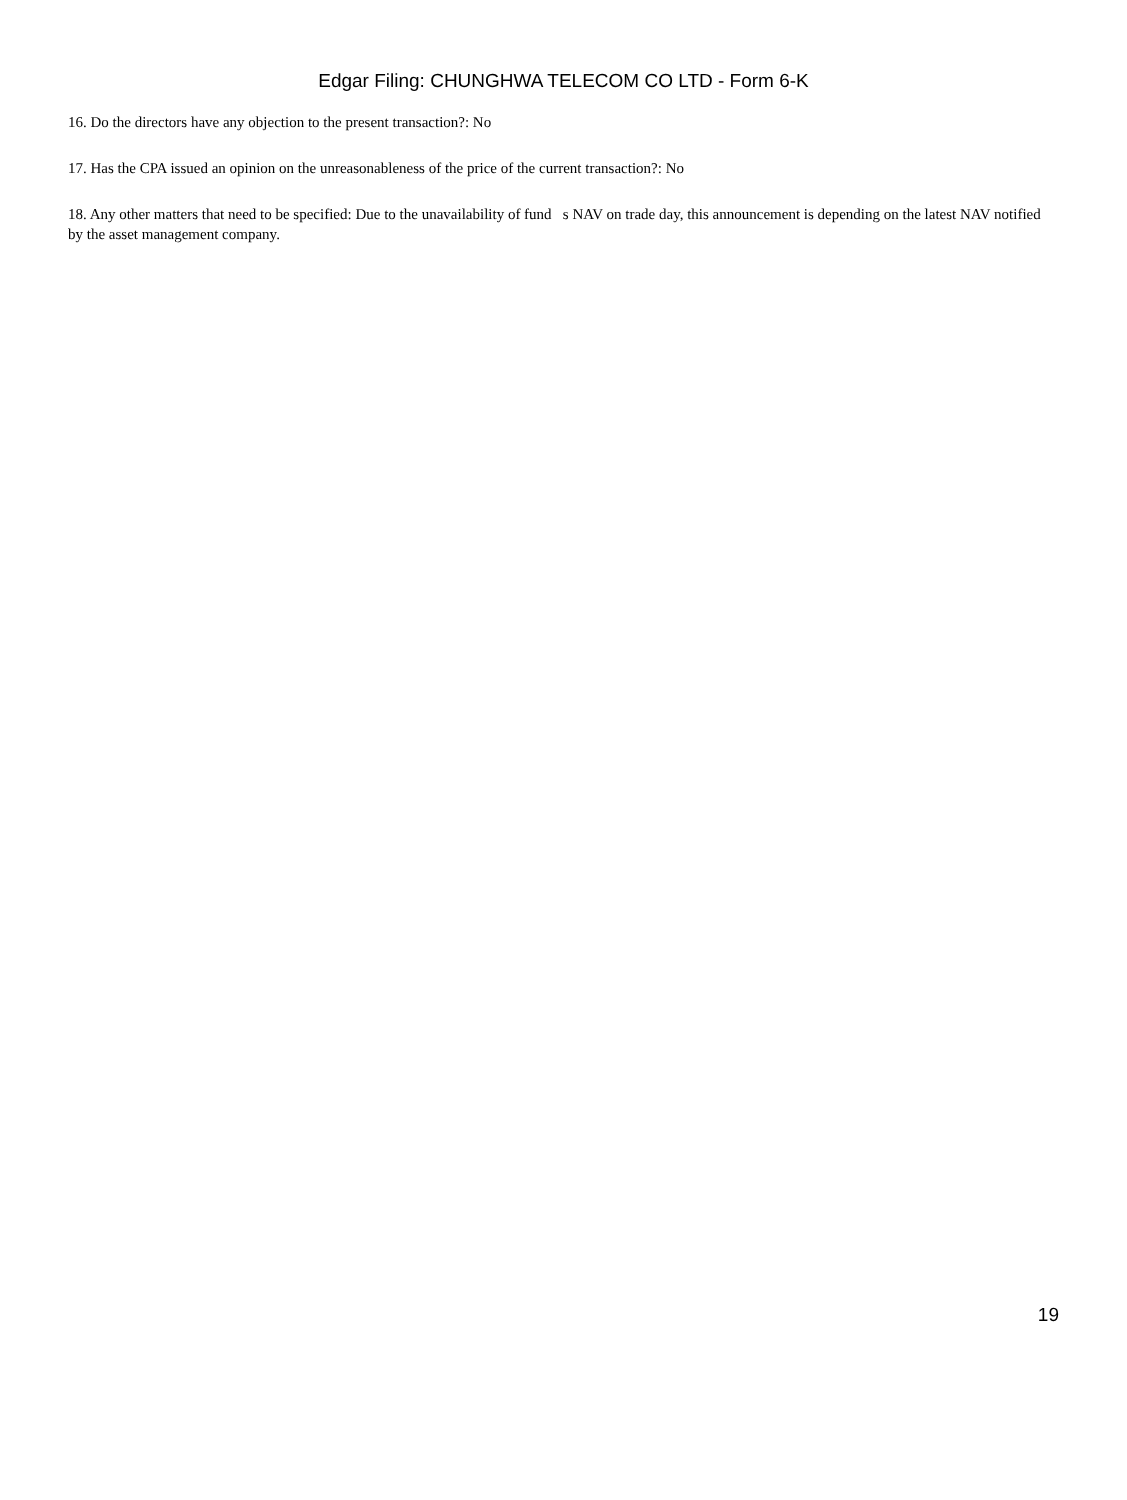Edgar Filing: CHUNGHWA TELECOM CO LTD - Form 6-K
16. Do the directors have any objection to the present transaction?: No
17. Has the CPA issued an opinion on the unreasonableness of the price of the current transaction?: No
18. Any other matters that need to be specified: Due to the unavailability of fund s NAV on trade day, this announcement is depending on the latest NAV notified by the asset management company.
19